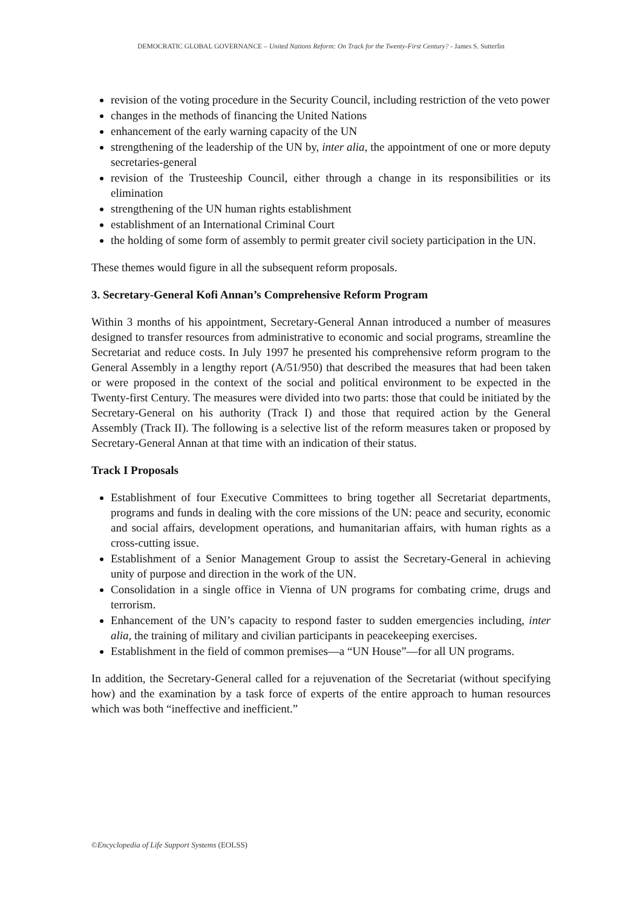DEMOCRATIC GLOBAL GOVERNANCE – United Nations Reform: On Track for the Twenty-First Century? - James S. Sutterlin
revision of the voting procedure in the Security Council, including restriction of the veto power
changes in the methods of financing the United Nations
enhancement of the early warning capacity of the UN
strengthening of the leadership of the UN by, inter alia, the appointment of one or more deputy secretaries-general
revision of the Trusteeship Council, either through a change in its responsibilities or its elimination
strengthening of the UN human rights establishment
establishment of an International Criminal Court
the holding of some form of assembly to permit greater civil society participation in the UN.
These themes would figure in all the subsequent reform proposals.
3. Secretary-General Kofi Annan’s Comprehensive Reform Program
Within 3 months of his appointment, Secretary-General Annan introduced a number of measures designed to transfer resources from administrative to economic and social programs, streamline the Secretariat and reduce costs. In July 1997 he presented his comprehensive reform program to the General Assembly in a lengthy report (A/51/950) that described the measures that had been taken or were proposed in the context of the social and political environment to be expected in the Twenty-first Century. The measures were divided into two parts: those that could be initiated by the Secretary-General on his authority (Track I) and those that required action by the General Assembly (Track II). The following is a selective list of the reform measures taken or proposed by Secretary-General Annan at that time with an indication of their status.
Track I Proposals
Establishment of four Executive Committees to bring together all Secretariat departments, programs and funds in dealing with the core missions of the UN: peace and security, economic and social affairs, development operations, and humanitarian affairs, with human rights as a cross-cutting issue.
Establishment of a Senior Management Group to assist the Secretary-General in achieving unity of purpose and direction in the work of the UN.
Consolidation in a single office in Vienna of UN programs for combating crime, drugs and terrorism.
Enhancement of the UN’s capacity to respond faster to sudden emergencies including, inter alia, the training of military and civilian participants in peacekeeping exercises.
Establishment in the field of common premises—a “UN House”—for all UN programs.
In addition, the Secretary-General called for a rejuvenation of the Secretariat (without specifying how) and the examination by a task force of experts of the entire approach to human resources which was both “ineffective and inefficient.”
©Encyclopedia of Life Support Systems (EOLSS)